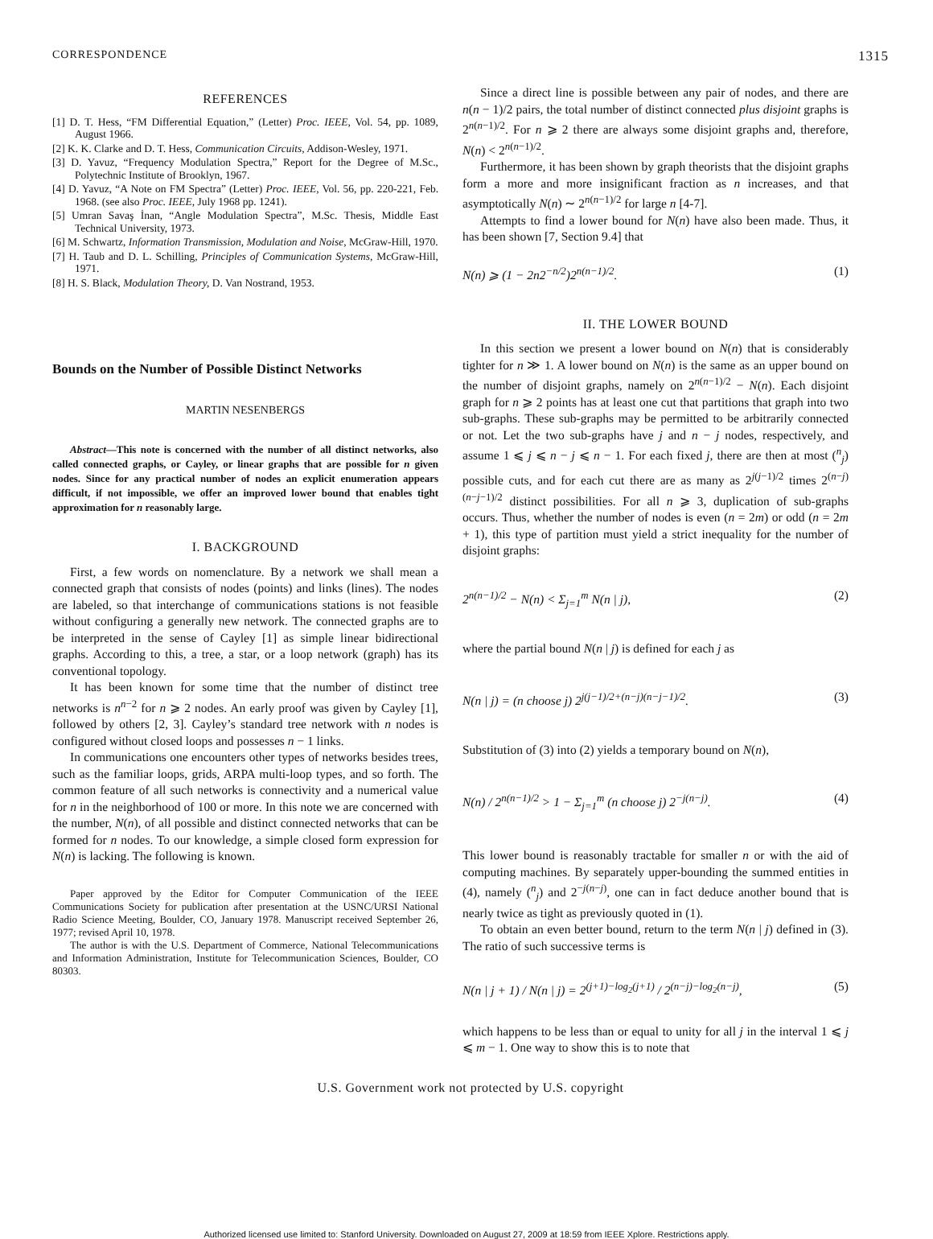CORRESPONDENCE 1315
REFERENCES
[1] D. T. Hess, “FM Differential Equation,” (Letter) Proc. IEEE, Vol. 54, pp. 1089, August 1966.
[2] K. K. Clarke and D. T. Hess, Communication Circuits, Addison-Wesley, 1971.
[3] D. Yavuz, “Frequency Modulation Spectra,” Report for the Degree of M.Sc., Polytechnic Institute of Brooklyn, 1967.
[4] D. Yavuz, “A Note on FM Spectra” (Letter) Proc. IEEE, Vol. 56, pp. 220-221, Feb. 1968. (see also Proc. IEEE, July 1968 pp. 1241).
[5] Umran Savaş İnan, “Angle Modulation Spectra”, M.Sc. Thesis, Middle East Technical University, 1973.
[6] M. Schwartz, Information Transmission, Modulation and Noise, McGraw-Hill, 1970.
[7] H. Taub and D. L. Schilling, Principles of Communication Systems, McGraw-Hill, 1971.
[8] H. S. Black, Modulation Theory, D. Van Nostrand, 1953.
Bounds on the Number of Possible Distinct Networks
MARTIN NESENBERGS
Abstract—This note is concerned with the number of all distinct networks, also called connected graphs, or Cayley, or linear graphs that are possible for n given nodes. Since for any practical number of nodes an explicit enumeration appears difficult, if not impossible, we offer an improved lower bound that enables tight approximation for n reasonably large.
I. BACKGROUND
First, a few words on nomenclature. By a network we shall mean a connected graph that consists of nodes (points) and links (lines). The nodes are labeled, so that interchange of communications stations is not feasible without configuring a generally new network. The connected graphs are to be interpreted in the sense of Cayley [1] as simple linear bidirectional graphs. According to this, a tree, a star, or a loop network (graph) has its conventional topology.
It has been known for some time that the number of distinct tree networks is n<sup>n−2</sup> for n ⩾ 2 nodes. An early proof was given by Cayley [1], followed by others [2, 3]. Cayley’s standard tree network with n nodes is configured without closed loops and possesses n − 1 links.
In communications one encounters other types of networks besides trees, such as the familiar loops, grids, ARPA multi-loop types, and so forth. The common feature of all such networks is connectivity and a numerical value for n in the neighborhood of 100 or more. In this note we are concerned with the number, N(n), of all possible and distinct connected networks that can be formed for n nodes. To our knowledge, a simple closed form expression for N(n) is lacking. The following is known.
Paper approved by the Editor for Computer Communication of the IEEE Communications Society for publication after presentation at the USNC/URSI National Radio Science Meeting, Boulder, CO, January 1978. Manuscript received September 26, 1977; revised April 10, 1978.
The author is with the U.S. Department of Commerce, National Telecommunications and Information Administration, Institute for Telecommunication Sciences, Boulder, CO 80303.
Since a direct line is possible between any pair of nodes, and there are n(n − 1)/2 pairs, the total number of distinct connected plus disjoint graphs is 2<sup>n(n−1)/2</sup>. For n ⩾ 2 there are always some disjoint graphs and, therefore, N(n) < 2<sup>n(n−1)/2</sup>.
Furthermore, it has been shown by graph theorists that the disjoint graphs form a more and more insignificant fraction as n increases, and that asymptotically N(n) ∼ 2<sup>n(n−1)/2</sup> for large n [4-7].
Attempts to find a lower bound for N(n) have also been made. Thus, it has been shown [7, Section 9.4] that
N(n) ⩾ (1 − 2n2<sup>−n/2</sup>)2<sup>n(n−1)/2</sup>. (1)
II. THE LOWER BOUND
In this section we present a lower bound on N(n) that is considerably tighter for n ≫ 1. A lower bound on N(n) is the same as an upper bound on the number of disjoint graphs, namely on 2<sup>n(n−1)/2</sup> − N(n). Each disjoint graph for n ⩾ 2 points has at least one cut that partitions that graph into two sub-graphs. These sub-graphs may be permitted to be arbitrarily connected or not. Let the two sub-graphs have j and n − j nodes, respectively, and assume 1 ⩽ j ⩽ n − j ⩽ n − 1. For each fixed j, there are then at most (<sup>n</sup><sub>j</sub>) possible cuts, and for each cut there are as many as 2<sup>j(j−1)/2</sup> times 2<sup>(n−j)(n−j−1)/2</sup> distinct possibilities. For all n ⩾ 3, duplication of sub-graphs occurs. Thus, whether the number of nodes is even (n = 2m) or odd (n = 2m + 1), this type of partition must yield a strict inequality for the number of disjoint graphs:
2<sup>n(n−1)/2</sup> − N(n) < Σ<sub>j=1</sub><sup>m</sup> N(n | j), (2)
where the partial bound N(n | j) is defined for each j as
N(n | j) = (n choose j) 2<sup>j(j−1)/2+(n−j)(n−j−1)/2</sup>. (3)
Substitution of (3) into (2) yields a temporary bound on N(n),
N(n) / 2<sup>n(n−1)/2</sup> > 1 − Σ<sub>j=1</sub><sup>m</sup> (n choose j) 2<sup>−j(n−j)</sup>. (4)
This lower bound is reasonably tractable for smaller n or with the aid of computing machines. By separately upper-bounding the summed entities in (4), namely (<sup>n</sup><sub>j</sub>) and 2<sup>−j(n−j)</sup>, one can in fact deduce another bound that is nearly twice as tight as previously quoted in (1).
To obtain an even better bound, return to the term N(n | j) defined in (3). The ratio of such successive terms is
N(n | j + 1) / N(n | j) = 2<sup>(j+1)−log<sub>2</sub>(j+1)</sup> / 2<sup>(n−j)−log<sub>2</sub>(n−j)</sup>, (5)
which happens to be less than or equal to unity for all j in the interval 1 ⩽ j ⩽ m − 1. One way to show this is to note that
U.S. Government work not protected by U.S. copyright
Authorized licensed use limited to: Stanford University. Downloaded on August 27, 2009 at 18:59 from IEEE Xplore. Restrictions apply.